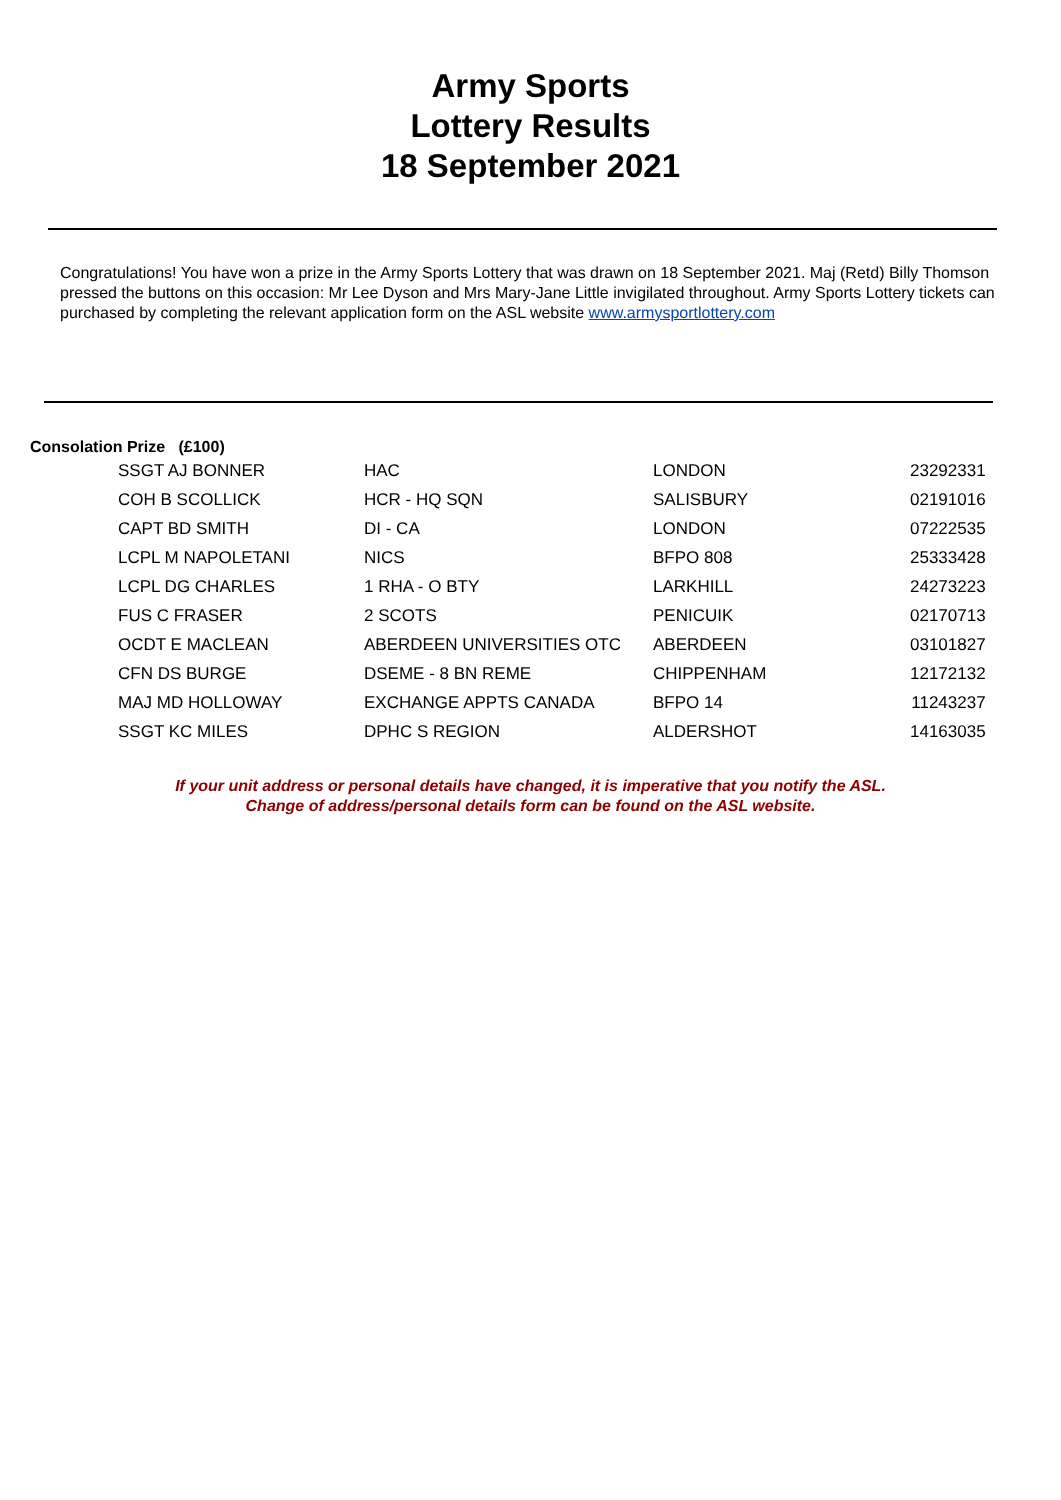Army Sports
Lottery Results
18 September 2021
Congratulations! You have won a prize in the Army Sports Lottery that was drawn on 18 September 2021. Maj (Retd) Billy Thomson pressed the buttons on this occasion: Mr Lee Dyson and Mrs Mary-Jane Little invigilated throughout. Army Sports Lottery tickets can purchased by completing the relevant application form on the ASL website www.armysportlottery.com
Consolation Prize (£100)
| SSGT AJ BONNER | HAC | LONDON | 23292331 |
| COH B SCOLLICK | HCR - HQ SQN | SALISBURY | 02191016 |
| CAPT BD SMITH | DI - CA | LONDON | 07222535 |
| LCPL M NAPOLETANI | NICS | BFPO 808 | 25333428 |
| LCPL DG CHARLES | 1 RHA - O BTY | LARKHILL | 24273223 |
| FUS C FRASER | 2 SCOTS | PENICUIK | 02170713 |
| OCDT E MACLEAN | ABERDEEN UNIVERSITIES OTC | ABERDEEN | 03101827 |
| CFN DS BURGE | DSEME - 8 BN REME | CHIPPENHAM | 12172132 |
| MAJ MD HOLLOWAY | EXCHANGE APPTS CANADA | BFPO 14 | 11243237 |
| SSGT KC MILES | DPHC S REGION | ALDERSHOT | 14163035 |
If your unit address or personal details have changed, it is imperative that you notify the ASL.
Change of address/personal details form can be found on the ASL website.